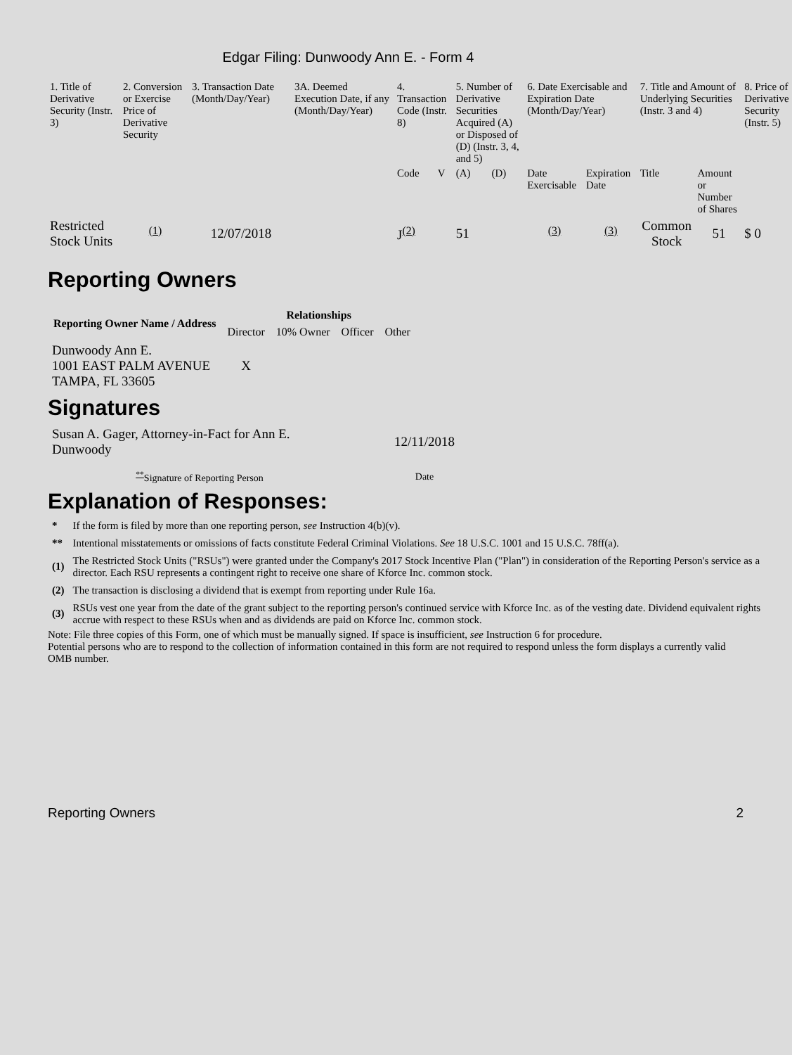Edgar Filing: Dunwoody Ann E. - Form 4
| 1. Title of Derivative Security (Instr. 3) | 2. Conversion or Exercise Price of Derivative Security | 3. Transaction Date (Month/Day/Year) | 3A. Deemed Execution Date, if any (Month/Day/Year) | 4. Transaction Code (Instr. 8) | | 5. Number of Derivative Securities Acquired (A) or Disposed of (D) (Instr. 3, 4, and 5) | | 6. Date Exercisable and Expiration Date (Month/Day/Year) | | 7. Title and Amount of Underlying Securities (Instr. 3 and 4) | | 8. Price of Derivative Security (Instr. 5) |
| --- | --- | --- | --- | --- | --- | --- | --- | --- | --- | --- | --- | --- |
| | | | | Code | V | (A) | (D) | Date Exercisable | Expiration Date | Title | Amount or Number of Shares | |
| Restricted Stock Units | <sup>(1)</sup> | 12/07/2018 | | J<sup>(2)</sup> | | 51 | | <sup>(3)</sup> | <sup>(3)</sup> | Common Stock | 51 | $ 0 |
Reporting Owners
| Reporting Owner Name / Address | Relationships | | | |
| --- | --- | --- | --- | --- |
| | Director | 10% Owner | Officer | Other |
| Dunwoody Ann E. 1001 EAST PALM AVENUE TAMPA, FL 33605 | X | | | |
Signatures
| Susan A. Gager, Attorney-in-Fact for Ann E. Dunwoody | 12/11/2018 |
| <sup>**</sup> Signature of Reporting Person | Date |
Explanation of Responses:
| * | If the form is filed by more than one reporting person, see Instruction 4(b)(v). |
| ** | Intentional misstatements or omissions of facts constitute Federal Criminal Violations. See 18 U.S.C. 1001 and 15 U.S.C. 78ff(a). |
| (1) | The Restricted Stock Units ("RSUs") were granted under the Company's 2017 Stock Incentive Plan ("Plan") in consideration of the Reporting Person's service as a director. Each RSU represents a contingent right to receive one share of Kforce Inc. common stock. |
| (2) | The transaction is disclosing a dividend that is exempt from reporting under Rule 16a. |
| (3) | RSUs vest one year from the date of the grant subject to the reporting person's continued service with Kforce Inc. as of the vesting date. Dividend equivalent rights accrue with respect to these RSUs when and as dividends are paid on Kforce Inc. common stock. |
Note: File three copies of this Form, one of which must be manually signed. If space is insufficient, see Instruction 6 for procedure.
Potential persons who are to respond to the collection of information contained in this form are not required to respond unless the form displays a currently valid OMB number.
Reporting Owners 2